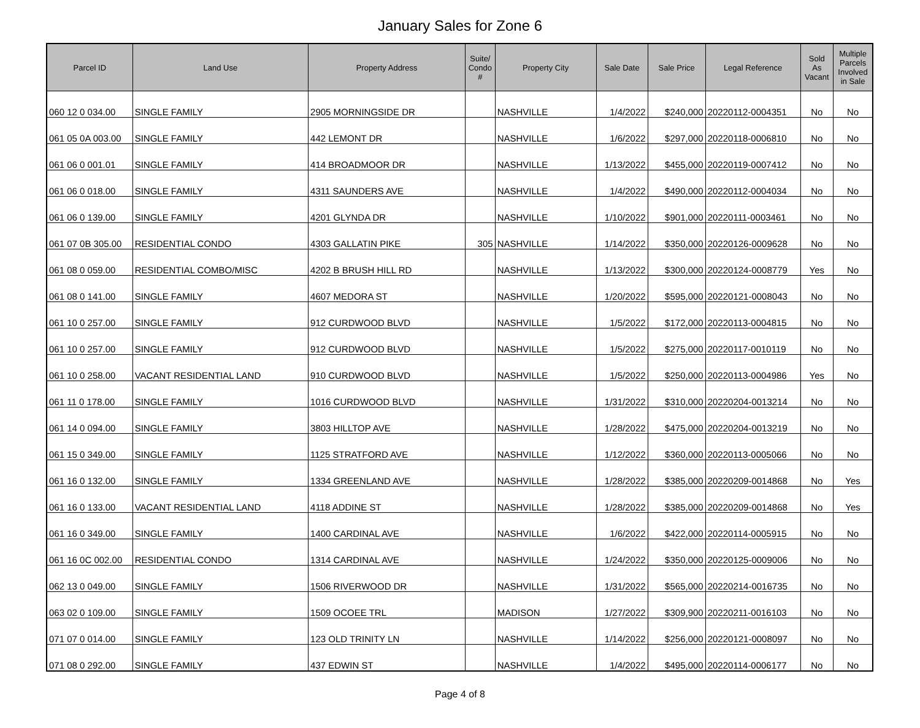January Sales for Zone 6
| Parcel ID | Land Use | Property Address | Suite/ Condo # | Property City | Sale Date | Sale Price | Legal Reference | Sold As Vacant | Multiple Parcels Involved in Sale |
| --- | --- | --- | --- | --- | --- | --- | --- | --- | --- |
| 060 12 0 034.00 | SINGLE FAMILY | 2905 MORNINGSIDE DR | | NASHVILLE | 1/4/2022 | $240,000 | 20220112-0004351 | No | No |
| 061 05 0A 003.00 | SINGLE FAMILY | 442 LEMONT DR | | NASHVILLE | 1/6/2022 | $297,000 | 20220118-0006810 | No | No |
| 061 06 0 001.01 | SINGLE FAMILY | 414 BROADMOOR DR | | NASHVILLE | 1/13/2022 | $455,000 | 20220119-0007412 | No | No |
| 061 06 0 018.00 | SINGLE FAMILY | 4311 SAUNDERS AVE | | NASHVILLE | 1/4/2022 | $490,000 | 20220112-0004034 | No | No |
| 061 06 0 139.00 | SINGLE FAMILY | 4201 GLYNDA DR | | NASHVILLE | 1/10/2022 | $901,000 | 20220111-0003461 | No | No |
| 061 07 0B 305.00 | RESIDENTIAL CONDO | 4303 GALLATIN PIKE | 305 | NASHVILLE | 1/14/2022 | $350,000 | 20220126-0009628 | No | No |
| 061 08 0 059.00 | RESIDENTIAL COMBO/MISC | 4202 B BRUSH HILL RD | | NASHVILLE | 1/13/2022 | $300,000 | 20220124-0008779 | Yes | No |
| 061 08 0 141.00 | SINGLE FAMILY | 4607 MEDORA ST | | NASHVILLE | 1/20/2022 | $595,000 | 20220121-0008043 | No | No |
| 061 10 0 257.00 | SINGLE FAMILY | 912 CURDWOOD BLVD | | NASHVILLE | 1/5/2022 | $172,000 | 20220113-0004815 | No | No |
| 061 10 0 257.00 | SINGLE FAMILY | 912 CURDWOOD BLVD | | NASHVILLE | 1/5/2022 | $275,000 | 20220117-0010119 | No | No |
| 061 10 0 258.00 | VACANT RESIDENTIAL LAND | 910 CURDWOOD BLVD | | NASHVILLE | 1/5/2022 | $250,000 | 20220113-0004986 | Yes | No |
| 061 11 0 178.00 | SINGLE FAMILY | 1016 CURDWOOD BLVD | | NASHVILLE | 1/31/2022 | $310,000 | 20220204-0013214 | No | No |
| 061 14 0 094.00 | SINGLE FAMILY | 3803 HILLTOP AVE | | NASHVILLE | 1/28/2022 | $475,000 | 20220204-0013219 | No | No |
| 061 15 0 349.00 | SINGLE FAMILY | 1125 STRATFORD AVE | | NASHVILLE | 1/12/2022 | $360,000 | 20220113-0005066 | No | No |
| 061 16 0 132.00 | SINGLE FAMILY | 1334 GREENLAND AVE | | NASHVILLE | 1/28/2022 | $385,000 | 20220209-0014868 | No | Yes |
| 061 16 0 133.00 | VACANT RESIDENTIAL LAND | 4118 ADDINE ST | | NASHVILLE | 1/28/2022 | $385,000 | 20220209-0014868 | No | Yes |
| 061 16 0 349.00 | SINGLE FAMILY | 1400 CARDINAL AVE | | NASHVILLE | 1/6/2022 | $422,000 | 20220114-0005915 | No | No |
| 061 16 0C 002.00 | RESIDENTIAL CONDO | 1314 CARDINAL AVE | | NASHVILLE | 1/24/2022 | $350,000 | 20220125-0009006 | No | No |
| 062 13 0 049.00 | SINGLE FAMILY | 1506 RIVERWOOD DR | | NASHVILLE | 1/31/2022 | $565,000 | 20220214-0016735 | No | No |
| 063 02 0 109.00 | SINGLE FAMILY | 1509 OCOEE TRL | | MADISON | 1/27/2022 | $309,900 | 20220211-0016103 | No | No |
| 071 07 0 014.00 | SINGLE FAMILY | 123 OLD TRINITY LN | | NASHVILLE | 1/14/2022 | $256,000 | 20220121-0008097 | No | No |
| 071 08 0 292.00 | SINGLE FAMILY | 437 EDWIN ST | | NASHVILLE | 1/4/2022 | $495,000 | 20220114-0006177 | No | No |
Page 4 of 8